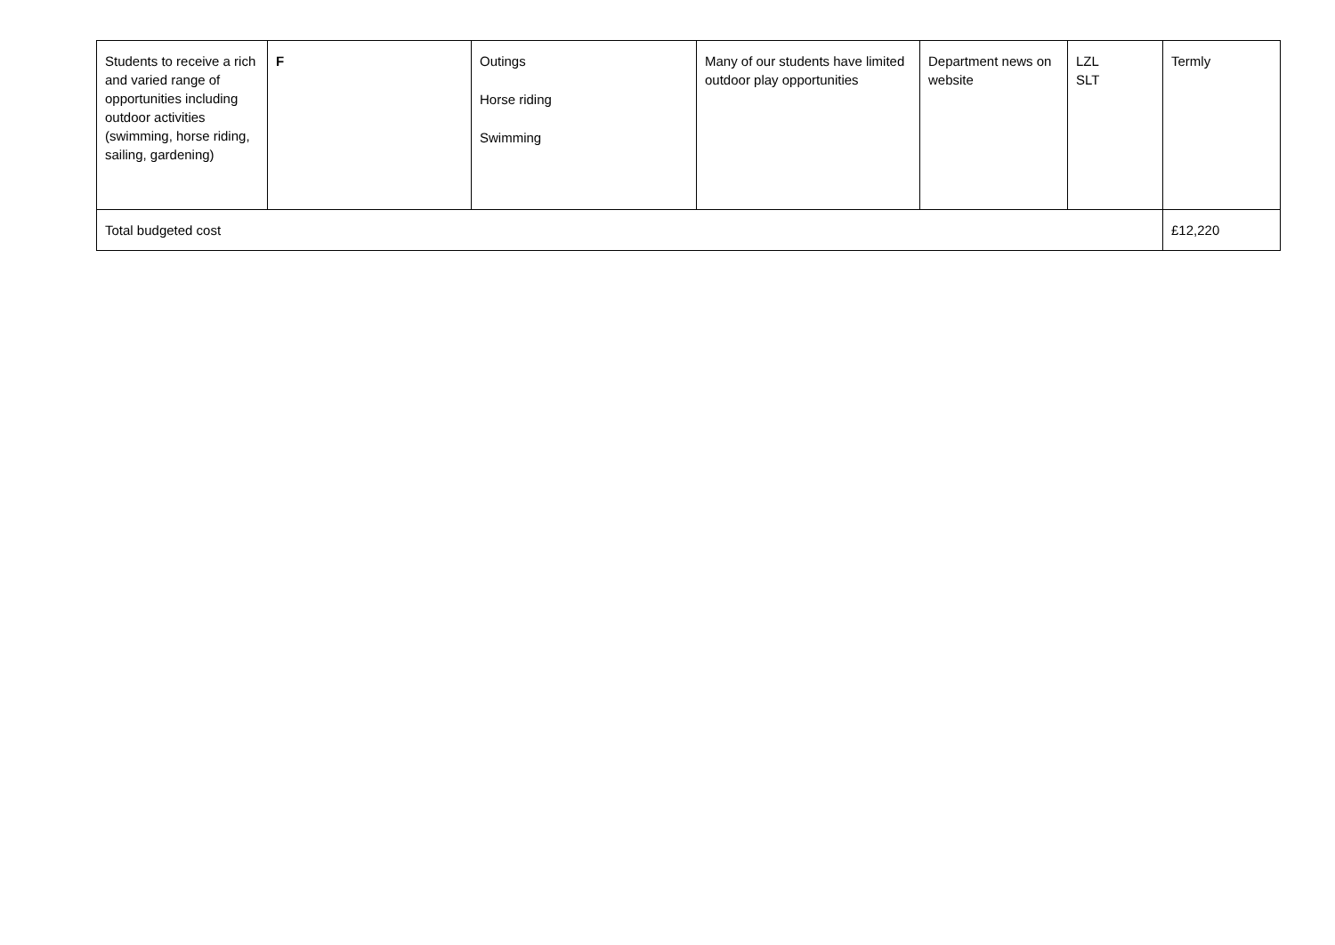| Students to receive a rich and varied range of opportunities including outdoor activities (swimming, horse riding, sailing, gardening) | F | Outings Horse riding Swimming | Many of our students have limited outdoor play opportunities | Department news on website | LZL SLT | Termly |
| Total budgeted cost | | | | | | £12,220 |